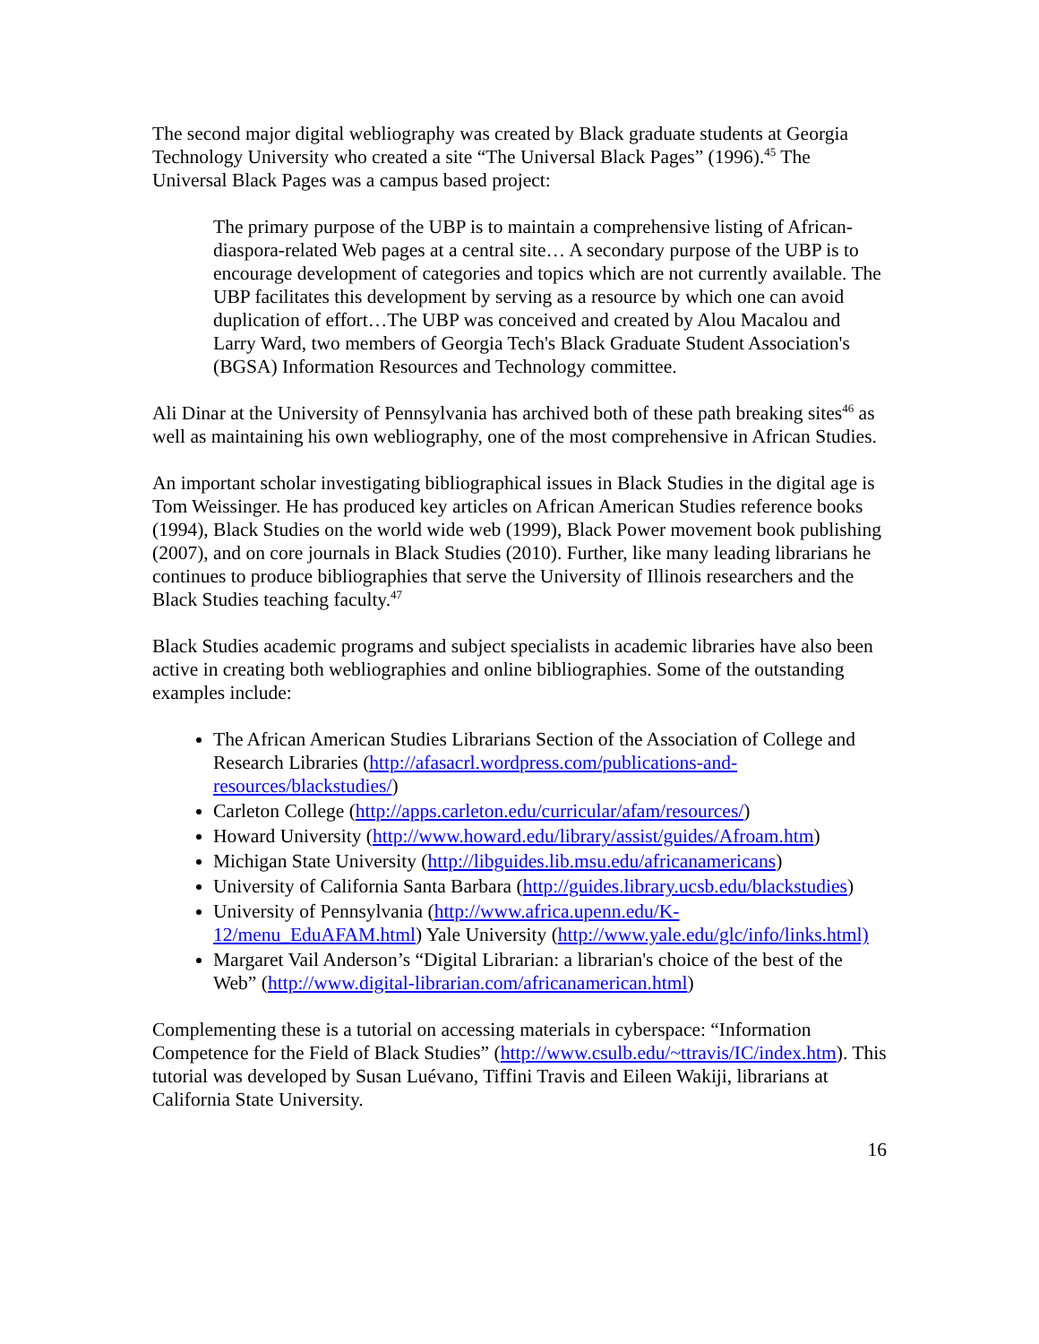The second major digital webliography was created by Black graduate students at Georgia Technology University who created a site “The Universal Black Pages” (1996).<sup>45</sup> The Universal Black Pages was a campus based project:
The primary purpose of the UBP is to maintain a comprehensive listing of African-diaspora-related Web pages at a central site… A secondary purpose of the UBP is to encourage development of categories and topics which are not currently available. The UBP facilitates this development by serving as a resource by which one can avoid duplication of effort…The UBP was conceived and created by Alou Macalou and Larry Ward, two members of Georgia Tech's Black Graduate Student Association's (BGSA) Information Resources and Technology committee.
Ali Dinar at the University of Pennsylvania has archived both of these path breaking sites<sup>46</sup> as well as maintaining his own webliography, one of the most comprehensive in African Studies.
An important scholar investigating bibliographical issues in Black Studies in the digital age is Tom Weissinger. He has produced key articles on African American Studies reference books (1994), Black Studies on the world wide web (1999), Black Power movement book publishing (2007), and on core journals in Black Studies (2010). Further, like many leading librarians he continues to produce bibliographies that serve the University of Illinois researchers and the Black Studies teaching faculty.<sup>47</sup>
Black Studies academic programs and subject specialists in academic libraries have also been active in creating both webliographies and online bibliographies. Some of the outstanding examples include:
The African American Studies Librarians Section of the Association of College and Research Libraries (http://afasacrl.wordpress.com/publications-and-resources/blackstudies/)
Carleton College (http://apps.carleton.edu/curricular/afam/resources/)
Howard University (http://www.howard.edu/library/assist/guides/Afroam.htm)
Michigan State University (http://libguides.lib.msu.edu/africanamericans)
University of California Santa Barbara (http://guides.library.ucsb.edu/blackstudies)
University of Pennsylvania (http://www.africa.upenn.edu/K-12/menu_EduAFAM.html) Yale University (http://www.yale.edu/glc/info/links.html)
Margaret Vail Anderson’s “Digital Librarian: a librarian's choice of the best of the Web” (http://www.digital-librarian.com/africanamerican.html)
Complementing these is a tutorial on accessing materials in cyberspace: “Information Competence for the Field of Black Studies” (http://www.csulb.edu/~ttravis/IC/index.htm). This tutorial was developed by Susan Luévano, Tiffini Travis and Eileen Wakiji, librarians at California State University.
16